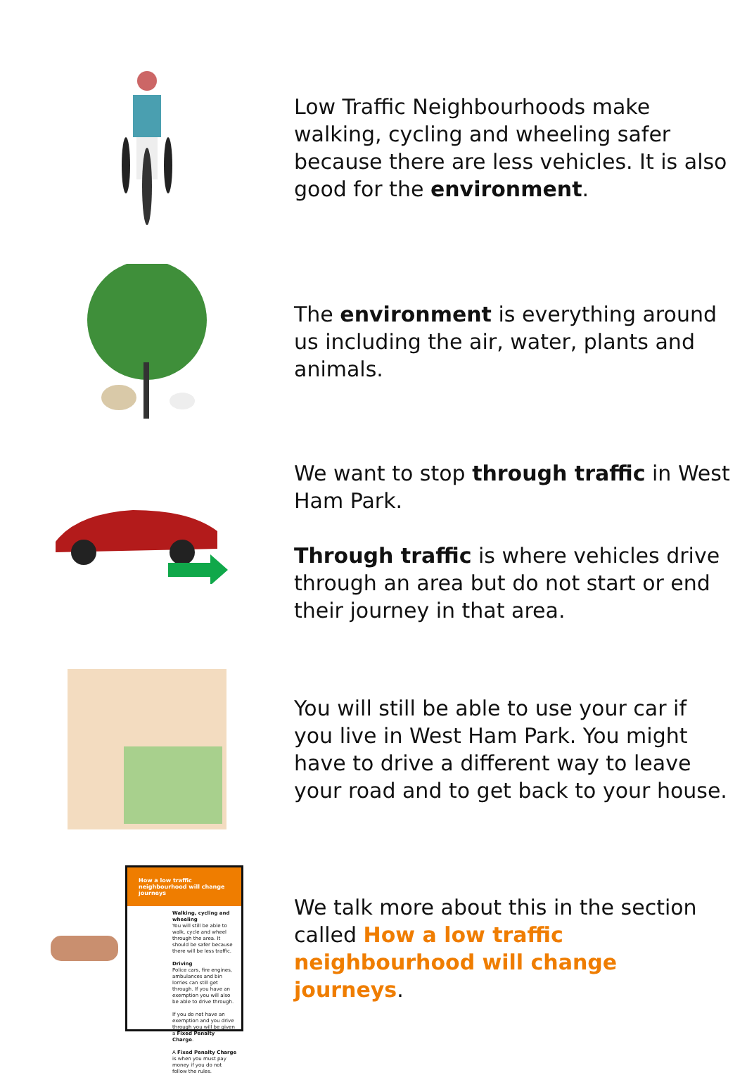Low Traffic Neighbourhoods make walking, cycling and wheeling safer because there are less vehicles. It is also good for the environment.
The environment is everything around us including the air, water, plants and animals.
We want to stop through traffic in West Ham Park.
Through traffic is where vehicles drive through an area but do not start or end their journey in that area.
You will still be able to use your car if you live in West Ham Park. You might have to drive a different way to leave your road and to get back to your house.
How a low traffic neighbourhood will change journeys
Walking, cycling and wheeling
You will still be able to walk, cycle and wheel through the area. It should be safer because there will be less traffic.
Driving
Police cars, fire engines, ambulances and bin lorries can still get through. If you have an exemption you will also be able to drive through.
If you do not have an exemption and you drive through you will be given a Fixed Penalty Charge.
A Fixed Penalty Charge is when you must pay money if you do not follow the rules.
We talk more about this in the section called How a low traffic neighbourhood will change journeys.